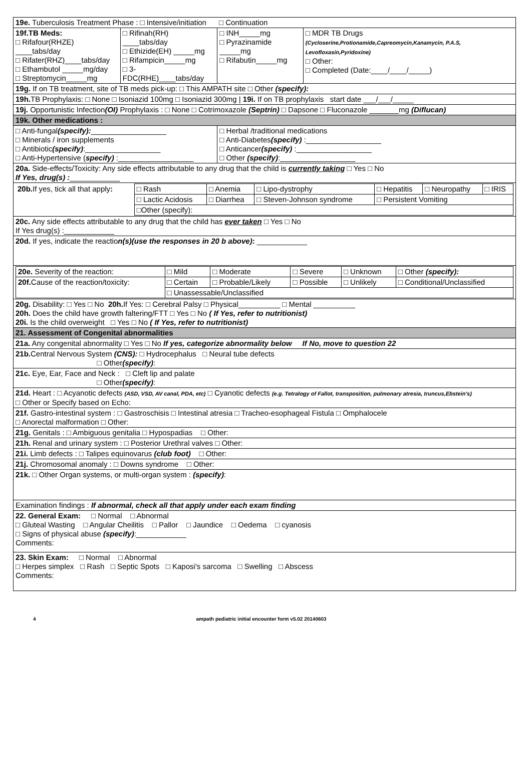| 19e. Tuberculosis Treatment Phase : □ Intensive/initiation □ Continuation | | | |
| 19f.TB Meds: □ Rifafour(RHZE) ____tabs/day □ Rifater(RHZ)____tabs/day □ Ethambutol _____mg/day □ Streptomycin_____mg | □ Rifinah(RH) ____tabs/day □ Ethizide(EH) _____mg □ Rifampicin_____mg □ 3-FDC(RHE)____tabs/day | □ INH_____mg □ Pyrazinamide _____mg □ Rifabutin_____mg | □ MDR TB Drugs (Cycloserine,Protionamide,Capreomycin,Kanamycin, P.A.S, Levofloxasin,Pyridoxine) □ Other: □ Completed (Date:____/____/_____) |
| 19g. If on TB treatment, site of TB meds pick-up: □ This AMPATH site □ Other (specify): | | | |
| 19h. TB Prophylaxis: □ None □ Isoniazid 100mg □ Isoniazid 300mg / 19i. If on TB prophylaxis start date ___/___/_____ | | | |
| 19j. Opportunistic Infection (OI) Prophylaxis : □ None □ Cotrimoxazole (Septrin) □ Dapsone □ Fluconazole _______mg (Diflucan) | | | |
| 19k. Other medications : | | | |
| □ Anti-fungal (specify): __________________ □ Minerals / iron supplements □ Antibiotic (specify) :__________________ □ Anti-Hypertensive ( specify) :__________________ | | □ Herbal /traditional medications □ Anti-Diabetes (specify) :__________________ □ Anticancer (specify) :__________________ □ Other (specify) :__________________ | |
| 20a. Side-effects/Toxicity: Any side effects attributable to any drug that the child is currently taking □ Yes □ No If Yes, drug(s) : ____________ | | | |
| / 20b. If yes, tick all that apply : / □ Rash / □ Anemia / □ Lipo-dystrophy / □ Hepatitis / □ Neuropathy / □ IRIS / / / □ Lactic Acidosis / □ Diarrhea / □ Steven-Johnson syndrome / □ Persistent Vomiting / / / / / □Other (specify): / / / / / / | | | |
| 20c. Any side effects attributable to any drug that the child has ever taken □ Yes □ No If Yes drug(s) :____________ | | | |
| 20d. If yes, indicate the reactio n(s)(use the responses in 20 b above) : ____________ | | | |
| / 20e. Severity of the reaction: / □ Mild / □ Moderate / □ Severe / □ Unknown / □ Other (specify): / / 20f. Cause of the reaction/toxicity: / □ Certain / □ Probable/Likely / □ Possible / □ Unlikely / □ Conditional/Unclassified / / / □ Unassessable/Unclassified / / / / / | | | |
| 20g. Disability: □ Yes □ No 20h. If Yes: □ Cerebral Palsy □ Physical__________ □ Mental __________ 20h. Does the child have growth faltering/FTT □ Yes □ No ( If Yes, refer to nutritionist) 20i. Is the child overweight □ Yes □ No ( If Yes, refer to nutritionist) | | | |
| 21. Assessment of Congenital abnormalities | | | |
| 21a. Any congenital abnormality □ Yes □ No If yes, categorize abnormality below If No, move to question 22 | | | |
| 21b. Central Nervous System (CNS): □ Hydrocephalus □ Neural tube defects □ Other (specify) : | | | |
| 21c. Eye, Ear, Face and Neck : □ Cleft lip and palate □ Other (specify) : | | | |
| 21d. Heart : □ Acyanotic defects (ASD, VSD, AV canal, PDA, etc) □ Cyanotic defects (e.g. Tetralogy of Fallot, transposition, pulmonary atresia, truncus,Ebstein's) □ Other or Specify based on Echo: | | | |
| 21f. Gastro-intestinal system : □ Gastroschisis □ Intestinal atresia □ Tracheo-esophageal Fistula □ Omphalocele □ Anorectal malformation □ Other: | | | |
| 21g. Genitals : □ Ambiguous genitalia □ Hypospadias □ Other: | | | |
| 21h. Renal and urinary system : □ Posterior Urethral valves □ Other: | | | |
| 21i. Limb defects : □ Talipes equinovarus (club foot) □ Other: | | | |
| 21j. Chromosomal anomaly : □ Downs syndrome □ Other: | | | |
| 21k. □ Other Organ systems, or multi-organ system : (specify) : | | | |
| Examination findings : If abnormal, check all that apply under each exam finding | | | |
| 22. General Exam: □ Normal □ Abnormal □ Gluteal Wasting □ Angular Cheilitis □ Pallor □ Jaundice □ Oedema □ cyanosis □ Signs of physical abuse (specify) :____________ Comments: | | | |
| 23. Skin Exam: □ Normal □ Abnormal □ Herpes simplex □ Rash □ Septic Spots □ Kaposi's sarcoma □ Swelling □ Abscess Comments: | | | |
4 ampath pediatric initial encounter form v5.02 20140603